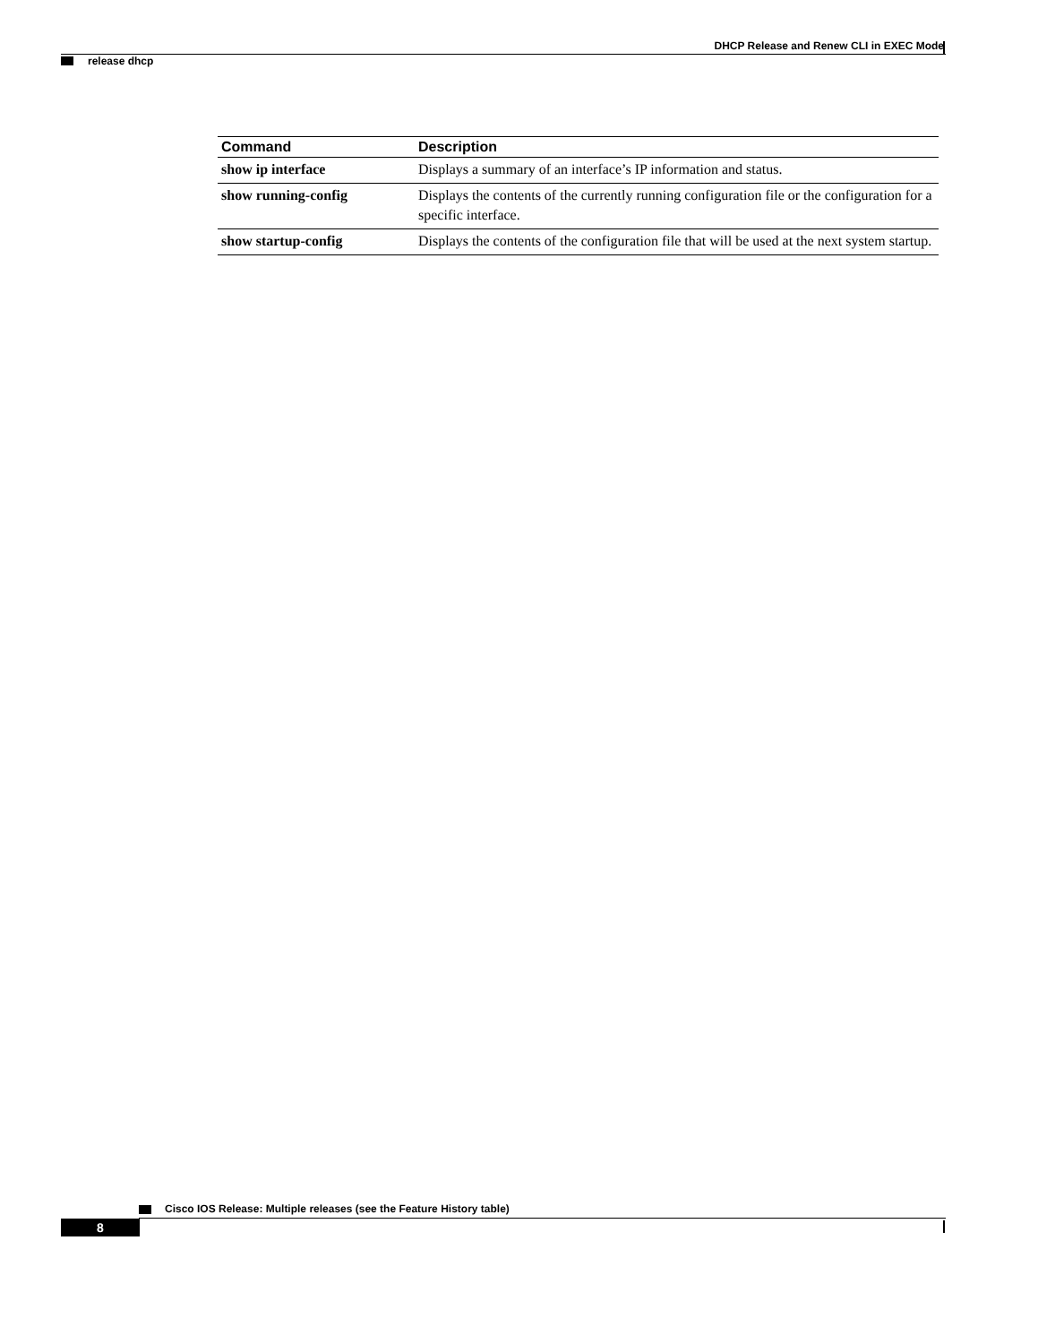DHCP Release and Renew CLI in EXEC Mode
release dhcp
| Command | Description |
| --- | --- |
| show ip interface | Displays a summary of an interface’s IP information and status. |
| show running-config | Displays the contents of the currently running configuration file or the configuration for a specific interface. |
| show startup-config | Displays the contents of the configuration file that will be used at the next system startup. |
Cisco IOS Release: Multiple releases (see the Feature History table)
8